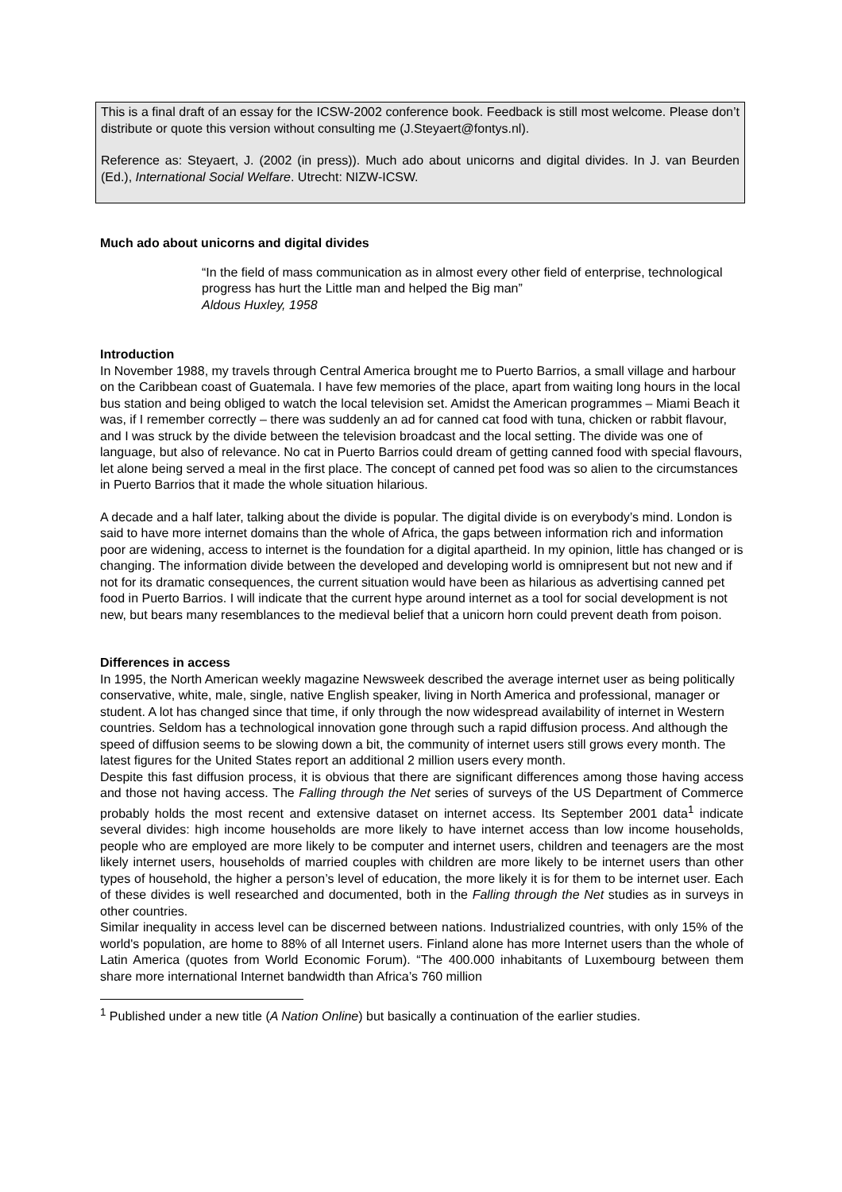This is a final draft of an essay for the ICSW-2002 conference book. Feedback is still most welcome. Please don’t distribute or quote this version without consulting me (J.Steyaert@fontys.nl).
Reference as: Steyaert, J. (2002 (in press)). Much ado about unicorns and digital divides. In J. van Beurden (Ed.), International Social Welfare. Utrecht: NIZW-ICSW.
Much ado about unicorns and digital divides
“In the field of mass communication as in almost every other field of enterprise, technological progress has hurt the Little man and helped the Big man”
Aldous Huxley, 1958
Introduction
In November 1988, my travels through Central America brought me to Puerto Barrios, a small village and harbour on the Caribbean coast of Guatemala. I have few memories of the place, apart from waiting long hours in the local bus station and being obliged to watch the local television set. Amidst the American programmes – Miami Beach it was, if I remember correctly – there was suddenly an ad for canned cat food with tuna, chicken or rabbit flavour, and I was struck by the divide between the television broadcast and the local setting. The divide was one of language, but also of relevance. No cat in Puerto Barrios could dream of getting canned food with special flavours, let alone being served a meal in the first place. The concept of canned pet food was so alien to the circumstances in Puerto Barrios that it made the whole situation hilarious.
A decade and a half later, talking about the divide is popular. The digital divide is on everybody’s mind. London is said to have more internet domains than the whole of Africa, the gaps between information rich and information poor are widening, access to internet is the foundation for a digital apartheid. In my opinion, little has changed or is changing. The information divide between the developed and developing world is omnipresent but not new and if not for its dramatic consequences, the current situation would have been as hilarious as advertising canned pet food in Puerto Barrios. I will indicate that the current hype around internet as a tool for social development is not new, but bears many resemblances to the medieval belief that a unicorn horn could prevent death from poison.
Differences in access
In 1995, the North American weekly magazine Newsweek described the average internet user as being politically conservative, white, male, single, native English speaker, living in North America and professional, manager or student. A lot has changed since that time, if only through the now widespread availability of internet in Western countries. Seldom has a technological innovation gone through such a rapid diffusion process. And although the speed of diffusion seems to be slowing down a bit, the community of internet users still grows every month. The latest figures for the United States report an additional 2 million users every month.
Despite this fast diffusion process, it is obvious that there are significant differences among those having access and those not having access. The Falling through the Net series of surveys of the US Department of Commerce probably holds the most recent and extensive dataset on internet access. Its September 2001 data<sup>1</sup> indicate several divides: high income households are more likely to have internet access than low income households, people who are employed are more likely to be computer and internet users, children and teenagers are the most likely internet users, households of married couples with children are more likely to be internet users than other types of household, the higher a person’s level of education, the more likely it is for them to be internet user. Each of these divides is well researched and documented, both in the Falling through the Net studies as in surveys in other countries.
Similar inequality in access level can be discerned between nations. Industrialized countries, with only 15% of the world's population, are home to 88% of all Internet users. Finland alone has more Internet users than the whole of Latin America (quotes from World Economic Forum). “The 400.000 inhabitants of Luxembourg between them share more international Internet bandwidth than Africa’s 760 million
<sup>1</sup> Published under a new title (A Nation Online) but basically a continuation of the earlier studies.